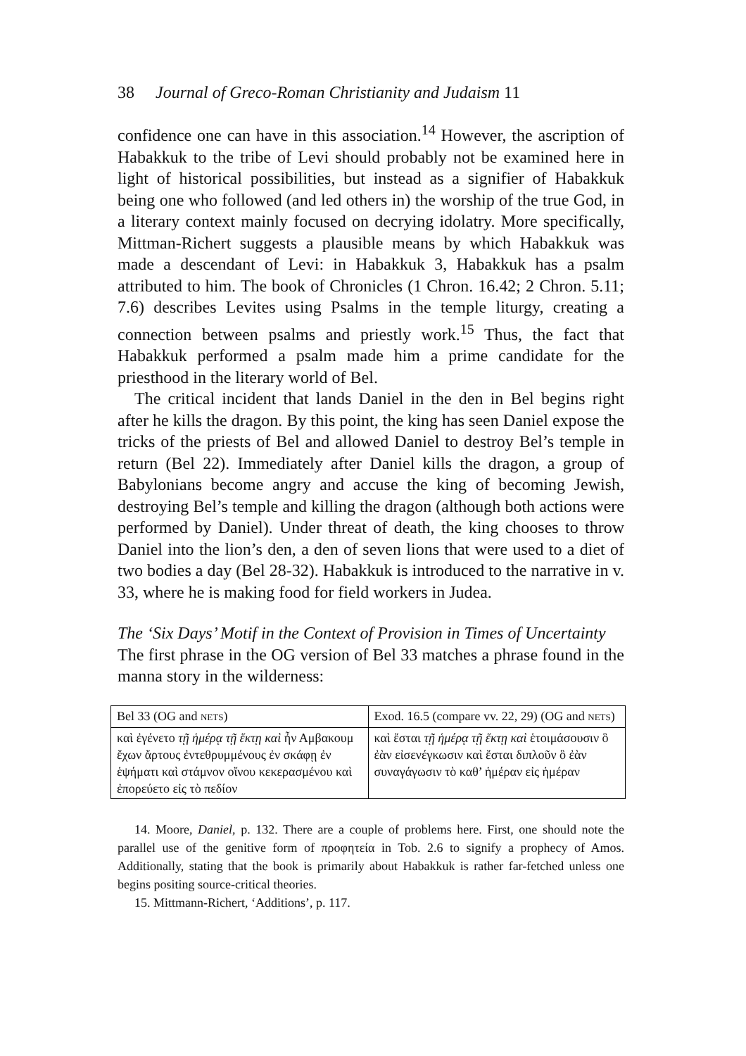38 Journal of Greco-Roman Christianity and Judaism 11
confidence one can have in this association.<sup>14</sup> However, the ascription of Habakkuk to the tribe of Levi should probably not be examined here in light of historical possibilities, but instead as a signifier of Habakkuk being one who followed (and led others in) the worship of the true God, in a literary context mainly focused on decrying idolatry. More specifically, Mittman-Richert suggests a plausible means by which Habakkuk was made a descendant of Levi: in Habakkuk 3, Habakkuk has a psalm attributed to him. The book of Chronicles (1 Chron. 16.42; 2 Chron. 5.11; 7.6) describes Levites using Psalms in the temple liturgy, creating a connection between psalms and priestly work.<sup>15</sup> Thus, the fact that Habakkuk performed a psalm made him a prime candidate for the priesthood in the literary world of Bel.
The critical incident that lands Daniel in the den in Bel begins right after he kills the dragon. By this point, the king has seen Daniel expose the tricks of the priests of Bel and allowed Daniel to destroy Bel’s temple in return (Bel 22). Immediately after Daniel kills the dragon, a group of Babylonians become angry and accuse the king of becoming Jewish, destroying Bel’s temple and killing the dragon (although both actions were performed by Daniel). Under threat of death, the king chooses to throw Daniel into the lion’s den, a den of seven lions that were used to a diet of two bodies a day (Bel 28-32). Habakkuk is introduced to the narrative in v. 33, where he is making food for field workers in Judea.
The ‘Six Days’ Motif in the Context of Provision in Times of Uncertainty
The first phrase in the OG version of Bel 33 matches a phrase found in the manna story in the wilderness:
| Bel 33 (OG and NETS ) | Exod. 16.5 (compare vv. 22, 29) (OG and NETS ) |
| καὶ ἐγένετο τῇ ἡμέρᾳ τῇ ἕκτῃ καὶ ἦν Αμβακουμ ἔχων ἄρτους ἐντεθρυμμένους ἐν σκάφῃ ἐν ἑψήματι καὶ στάμνον οἴνου κεκερασμένου καὶ ἐπορεύετο εἰς τὸ πεδίον | καὶ ἔσται τῇ ἡμέρᾳ τῇ ἕκτῃ καὶ ἑτοιμάσουσιν ὃ ἐὰν εἰσενέγκωσιν καὶ ἔσται διπλοῦν ὃ ἐὰν συναγάγωσιν τὸ καθ’ ἡμέραν εἰς ἡμέραν |
14. Moore, Daniel, p. 132. There are a couple of problems here. First, one should note the parallel use of the genitive form of προφητεία in Tob. 2.6 to signify a prophecy of Amos. Additionally, stating that the book is primarily about Habakkuk is rather far-fetched unless one begins positing source-critical theories.
15. Mittmann-Richert, ‘Additions’, p. 117.